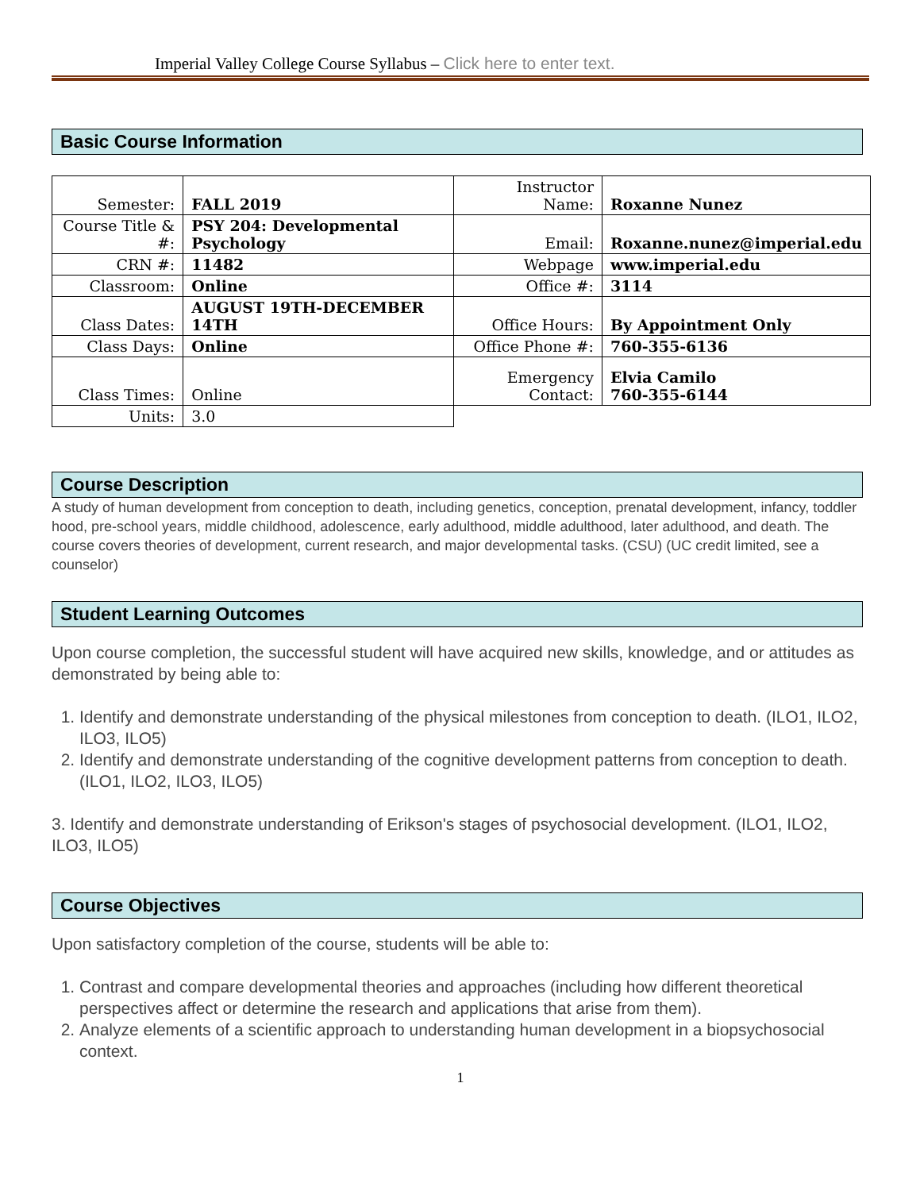Imperial Valley College Course Syllabus – Click here to enter text.
Basic Course Information
| Semester: | FALL 2019 | Instructor Name: | Roxanne Nunez |
| Course Title & #: | PSY 204: Developmental Psychology | Email: | Roxanne.nunez@imperial.edu |
| CRN #: | 11482 | Webpage | www.imperial.edu |
| Classroom: | Online | Office #: | 3114 |
| Class Dates: | AUGUST 19TH-DECEMBER 14TH | Office Hours: | By Appointment Only |
| Class Days: | Online | Office Phone #: | 760-355-6136 |
| Class Times: | Online | Emergency Contact: | Elvia Camilo 760-355-6144 |
| Units: | 3.0 | | |
Course Description
A study of human development from conception to death, including genetics, conception, prenatal development, infancy, toddler hood, pre-school years, middle childhood, adolescence, early adulthood, middle adulthood, later adulthood, and death. The course covers theories of development, current research, and major developmental tasks. (CSU) (UC credit limited, see a counselor)
Student Learning Outcomes
Upon course completion, the successful student will have acquired new skills, knowledge, and or attitudes as demonstrated by being able to:
1. Identify and demonstrate understanding of the physical milestones from conception to death. (ILO1, ILO2, ILO3, ILO5)
2. Identify and demonstrate understanding of the cognitive development patterns from conception to death. (ILO1, ILO2, ILO3, ILO5)
3. Identify and demonstrate understanding of Erikson's stages of psychosocial development. (ILO1, ILO2, ILO3, ILO5)
Course Objectives
Upon satisfactory completion of the course, students will be able to:
1. Contrast and compare developmental theories and approaches (including how different theoretical perspectives affect or determine the research and applications that arise from them).
2. Analyze elements of a scientific approach to understanding human development in a biopsychosocial context.
1